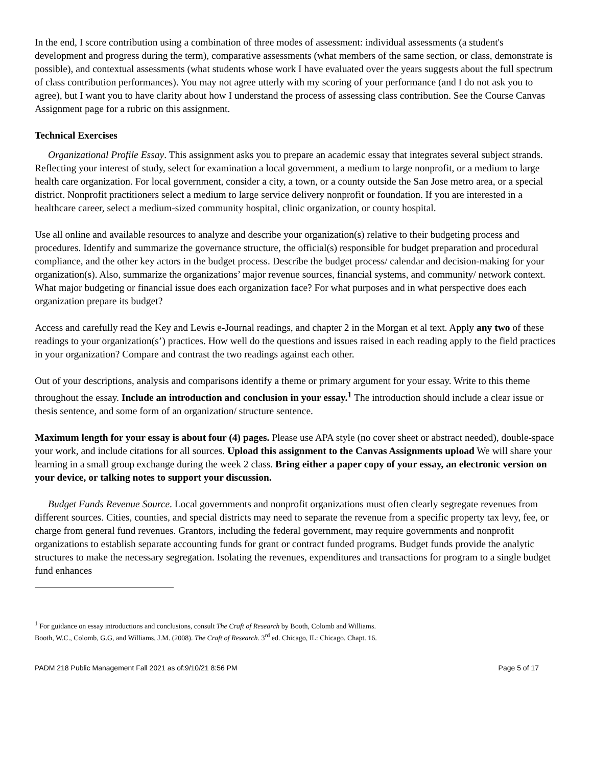In the end, I score contribution using a combination of three modes of assessment: individual assessments (a student's development and progress during the term), comparative assessments (what members of the same section, or class, demonstrate is possible), and contextual assessments (what students whose work I have evaluated over the years suggests about the full spectrum of class contribution performances). You may not agree utterly with my scoring of your performance (and I do not ask you to agree), but I want you to have clarity about how I understand the process of assessing class contribution. See the Course Canvas Assignment page for a rubric on this assignment.
Technical Exercises
Organizational Profile Essay. This assignment asks you to prepare an academic essay that integrates several subject strands. Reflecting your interest of study, select for examination a local government, a medium to large nonprofit, or a medium to large health care organization. For local government, consider a city, a town, or a county outside the San Jose metro area, or a special district. Nonprofit practitioners select a medium to large service delivery nonprofit or foundation. If you are interested in a healthcare career, select a medium-sized community hospital, clinic organization, or county hospital.
Use all online and available resources to analyze and describe your organization(s) relative to their budgeting process and procedures. Identify and summarize the governance structure, the official(s) responsible for budget preparation and procedural compliance, and the other key actors in the budget process. Describe the budget process/ calendar and decision-making for your organization(s). Also, summarize the organizations’ major revenue sources, financial systems, and community/ network context. What major budgeting or financial issue does each organization face? For what purposes and in what perspective does each organization prepare its budget?
Access and carefully read the Key and Lewis e-Journal readings, and chapter 2 in the Morgan et al text. Apply any two of these readings to your organization(s’) practices. How well do the questions and issues raised in each reading apply to the field practices in your organization? Compare and contrast the two readings against each other.
Out of your descriptions, analysis and comparisons identify a theme or primary argument for your essay. Write to this theme throughout the essay. Include an introduction and conclusion in your essay.<sup>1</sup> The introduction should include a clear issue or thesis sentence, and some form of an organization/ structure sentence.
Maximum length for your essay is about four (4) pages. Please use APA style (no cover sheet or abstract needed), double-space your work, and include citations for all sources. Upload this assignment to the Canvas Assignments upload We will share your learning in a small group exchange during the week 2 class. Bring either a paper copy of your essay, an electronic version on your device, or talking notes to support your discussion.
Budget Funds Revenue Source. Local governments and nonprofit organizations must often clearly segregate revenues from different sources. Cities, counties, and special districts may need to separate the revenue from a specific property tax levy, fee, or charge from general fund revenues. Grantors, including the federal government, may require governments and nonprofit organizations to establish separate accounting funds for grant or contract funded programs. Budget funds provide the analytic structures to make the necessary segregation. Isolating the revenues, expenditures and transactions for program to a single budget fund enhances
<sup>1</sup> For guidance on essay introductions and conclusions, consult The Craft of Research by Booth, Colomb and Williams.
Booth, W.C., Colomb, G.G, and Williams, J.M. (2008). The Craft of Research. 3<sup>rd</sup> ed. Chicago, IL: Chicago. Chapt. 16.
PADM 218 Public Management Fall 2021 as of:9/10/21 8:56 PM Page 5 of 17